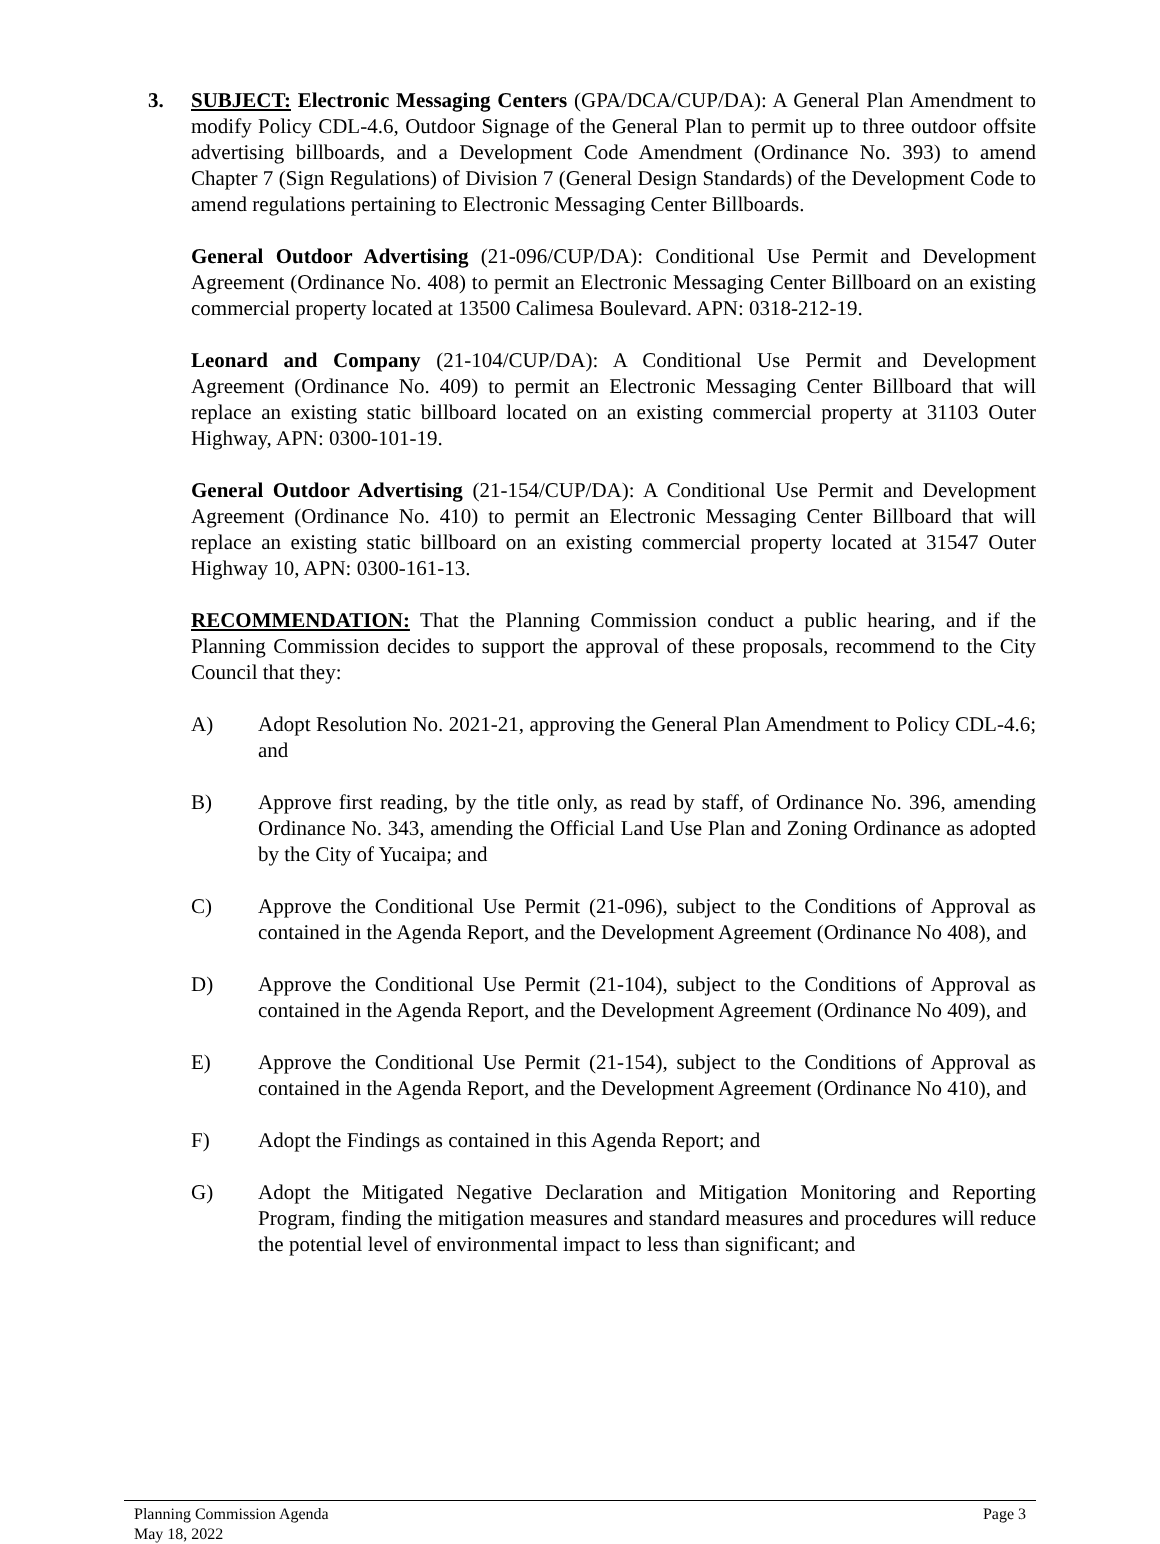3. SUBJECT: Electronic Messaging Centers (GPA/DCA/CUP/DA): A General Plan Amendment to modify Policy CDL-4.6, Outdoor Signage of the General Plan to permit up to three outdoor offsite advertising billboards, and a Development Code Amendment (Ordinance No. 393) to amend Chapter 7 (Sign Regulations) of Division 7 (General Design Standards) of the Development Code to amend regulations pertaining to Electronic Messaging Center Billboards.
General Outdoor Advertising (21-096/CUP/DA): Conditional Use Permit and Development Agreement (Ordinance No. 408) to permit an Electronic Messaging Center Billboard on an existing commercial property located at 13500 Calimesa Boulevard. APN: 0318-212-19.
Leonard and Company (21-104/CUP/DA): A Conditional Use Permit and Development Agreement (Ordinance No. 409) to permit an Electronic Messaging Center Billboard that will replace an existing static billboard located on an existing commercial property at 31103 Outer Highway, APN: 0300-101-19.
General Outdoor Advertising (21-154/CUP/DA): A Conditional Use Permit and Development Agreement (Ordinance No. 410) to permit an Electronic Messaging Center Billboard that will replace an existing static billboard on an existing commercial property located at 31547 Outer Highway 10, APN: 0300-161-13.
RECOMMENDATION: That the Planning Commission conduct a public hearing, and if the Planning Commission decides to support the approval of these proposals, recommend to the City Council that they:
A) Adopt Resolution No. 2021-21, approving the General Plan Amendment to Policy CDL-4.6; and
B) Approve first reading, by the title only, as read by staff, of Ordinance No. 396, amending Ordinance No. 343, amending the Official Land Use Plan and Zoning Ordinance as adopted by the City of Yucaipa; and
C) Approve the Conditional Use Permit (21-096), subject to the Conditions of Approval as contained in the Agenda Report, and the Development Agreement (Ordinance No 408), and
D) Approve the Conditional Use Permit (21-104), subject to the Conditions of Approval as contained in the Agenda Report, and the Development Agreement (Ordinance No 409), and
E) Approve the Conditional Use Permit (21-154), subject to the Conditions of Approval as contained in the Agenda Report, and the Development Agreement (Ordinance No 410), and
F) Adopt the Findings as contained in this Agenda Report; and
G) Adopt the Mitigated Negative Declaration and Mitigation Monitoring and Reporting Program, finding the mitigation measures and standard measures and procedures will reduce the potential level of environmental impact to less than significant; and
Planning Commission Agenda
May 18, 2022 Page 3